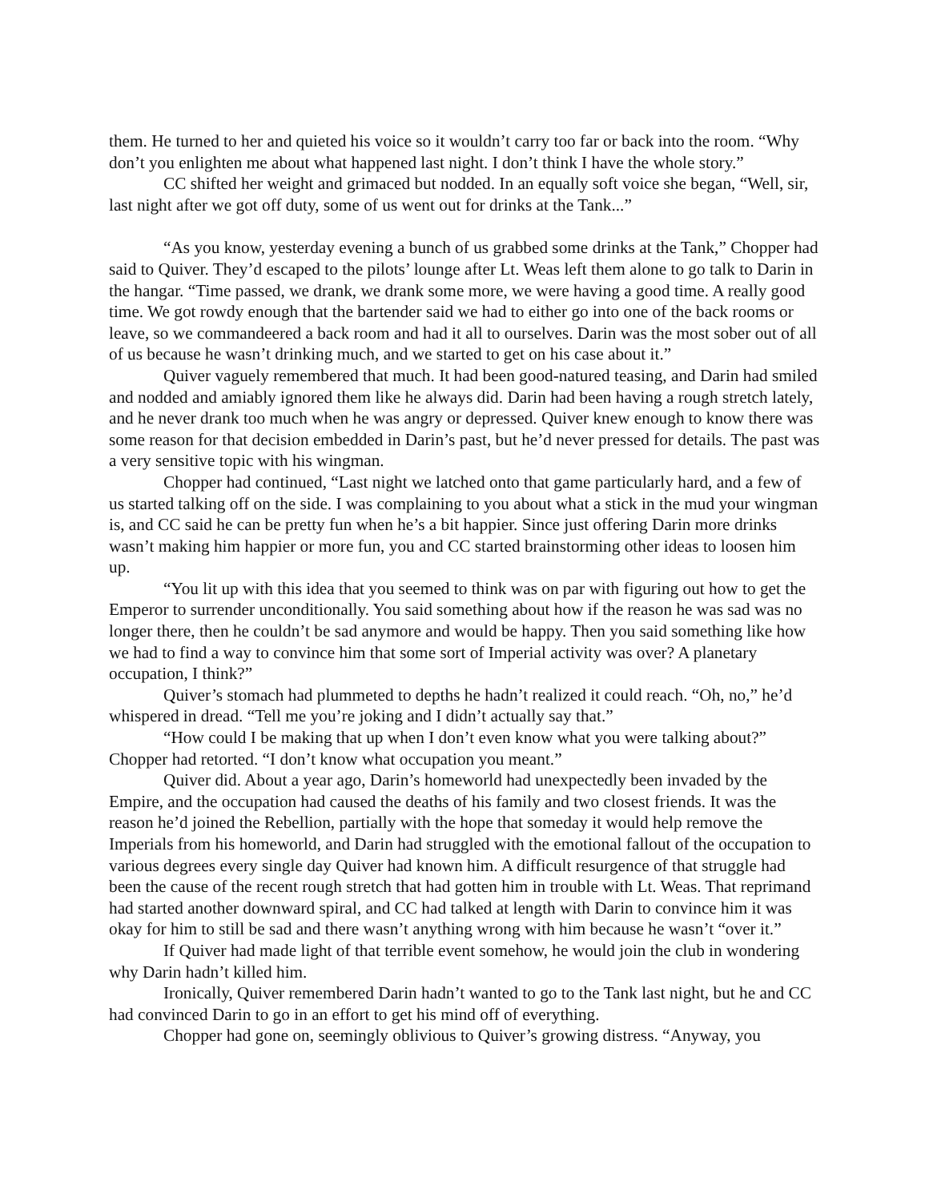them. He turned to her and quieted his voice so it wouldn’t carry too far or back into the room. “Why don’t you enlighten me about what happened last night. I don’t think I have the whole story.”
CC shifted her weight and grimaced but nodded. In an equally soft voice she began, “Well, sir, last night after we got off duty, some of us went out for drinks at the Tank...”
“As you know, yesterday evening a bunch of us grabbed some drinks at the Tank,” Chopper had said to Quiver. They’d escaped to the pilots’ lounge after Lt. Weas left them alone to go talk to Darin in the hangar. “Time passed, we drank, we drank some more, we were having a good time. A really good time. We got rowdy enough that the bartender said we had to either go into one of the back rooms or leave, so we commandeered a back room and had it all to ourselves. Darin was the most sober out of all of us because he wasn’t drinking much, and we started to get on his case about it.”
Quiver vaguely remembered that much. It had been good-natured teasing, and Darin had smiled and nodded and amiably ignored them like he always did. Darin had been having a rough stretch lately, and he never drank too much when he was angry or depressed. Quiver knew enough to know there was some reason for that decision embedded in Darin’s past, but he’d never pressed for details. The past was a very sensitive topic with his wingman.
Chopper had continued, “Last night we latched onto that game particularly hard, and a few of us started talking off on the side. I was complaining to you about what a stick in the mud your wingman is, and CC said he can be pretty fun when he’s a bit happier. Since just offering Darin more drinks wasn’t making him happier or more fun, you and CC started brainstorming other ideas to loosen him up.
“You lit up with this idea that you seemed to think was on par with figuring out how to get the Emperor to surrender unconditionally. You said something about how if the reason he was sad was no longer there, then he couldn’t be sad anymore and would be happy. Then you said something like how we had to find a way to convince him that some sort of Imperial activity was over? A planetary occupation, I think?”
Quiver’s stomach had plummeted to depths he hadn’t realized it could reach. “Oh, no,” he’d whispered in dread. “Tell me you’re joking and I didn’t actually say that.”
“How could I be making that up when I don’t even know what you were talking about?” Chopper had retorted. “I don’t know what occupation you meant.”
Quiver did. About a year ago, Darin’s homeworld had unexpectedly been invaded by the Empire, and the occupation had caused the deaths of his family and two closest friends. It was the reason he’d joined the Rebellion, partially with the hope that someday it would help remove the Imperials from his homeworld, and Darin had struggled with the emotional fallout of the occupation to various degrees every single day Quiver had known him. A difficult resurgence of that struggle had been the cause of the recent rough stretch that had gotten him in trouble with Lt. Weas. That reprimand had started another downward spiral, and CC had talked at length with Darin to convince him it was okay for him to still be sad and there wasn’t anything wrong with him because he wasn’t “over it.”
If Quiver had made light of that terrible event somehow, he would join the club in wondering why Darin hadn’t killed him.
Ironically, Quiver remembered Darin hadn’t wanted to go to the Tank last night, but he and CC had convinced Darin to go in an effort to get his mind off of everything.
Chopper had gone on, seemingly oblivious to Quiver’s growing distress. “Anyway, you